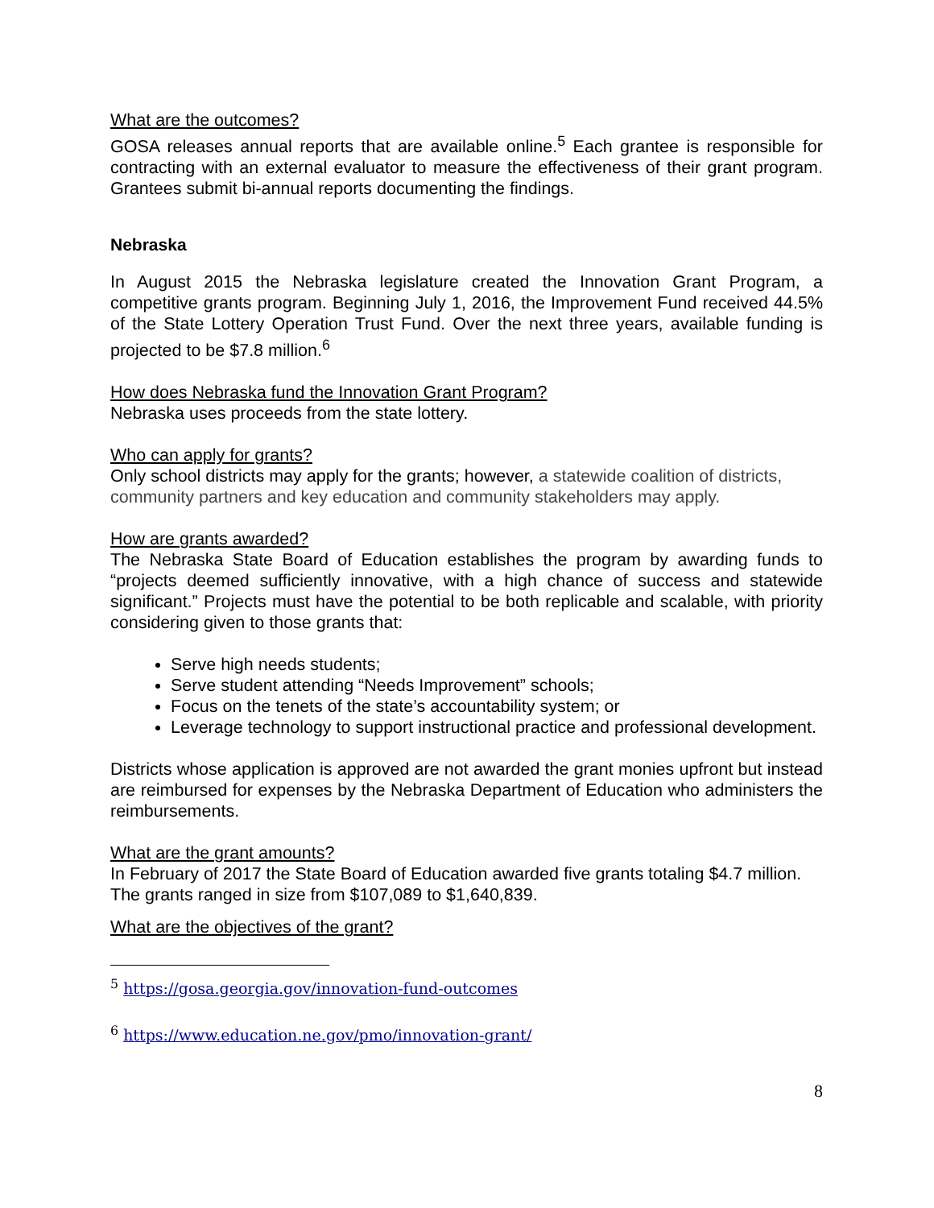What are the outcomes?
GOSA releases annual reports that are available online.<sup>5</sup> Each grantee is responsible for contracting with an external evaluator to measure the effectiveness of their grant program. Grantees submit bi-annual reports documenting the findings.
Nebraska
In August 2015 the Nebraska legislature created the Innovation Grant Program, a competitive grants program. Beginning July 1, 2016, the Improvement Fund received 44.5% of the State Lottery Operation Trust Fund. Over the next three years, available funding is projected to be $7.8 million.<sup>6</sup>
How does Nebraska fund the Innovation Grant Program?
Nebraska uses proceeds from the state lottery.
Who can apply for grants?
Only school districts may apply for the grants; however, a statewide coalition of districts, community partners and key education and community stakeholders may apply.
How are grants awarded?
The Nebraska State Board of Education establishes the program by awarding funds to “projects deemed sufficiently innovative, with a high chance of success and statewide significant.” Projects must have the potential to be both replicable and scalable, with priority considering given to those grants that:
Serve high needs students;
Serve student attending “Needs Improvement” schools;
Focus on the tenets of the state’s accountability system; or
Leverage technology to support instructional practice and professional development.
Districts whose application is approved are not awarded the grant monies upfront but instead are reimbursed for expenses by the Nebraska Department of Education who administers the reimbursements.
What are the grant amounts?
In February of 2017 the State Board of Education awarded five grants totaling $4.7 million. The grants ranged in size from $107,089 to $1,640,839.
What are the objectives of the grant?
<sup>5</sup> https://gosa.georgia.gov/innovation-fund-outcomes
<sup>6</sup> https://www.education.ne.gov/pmo/innovation-grant/
8